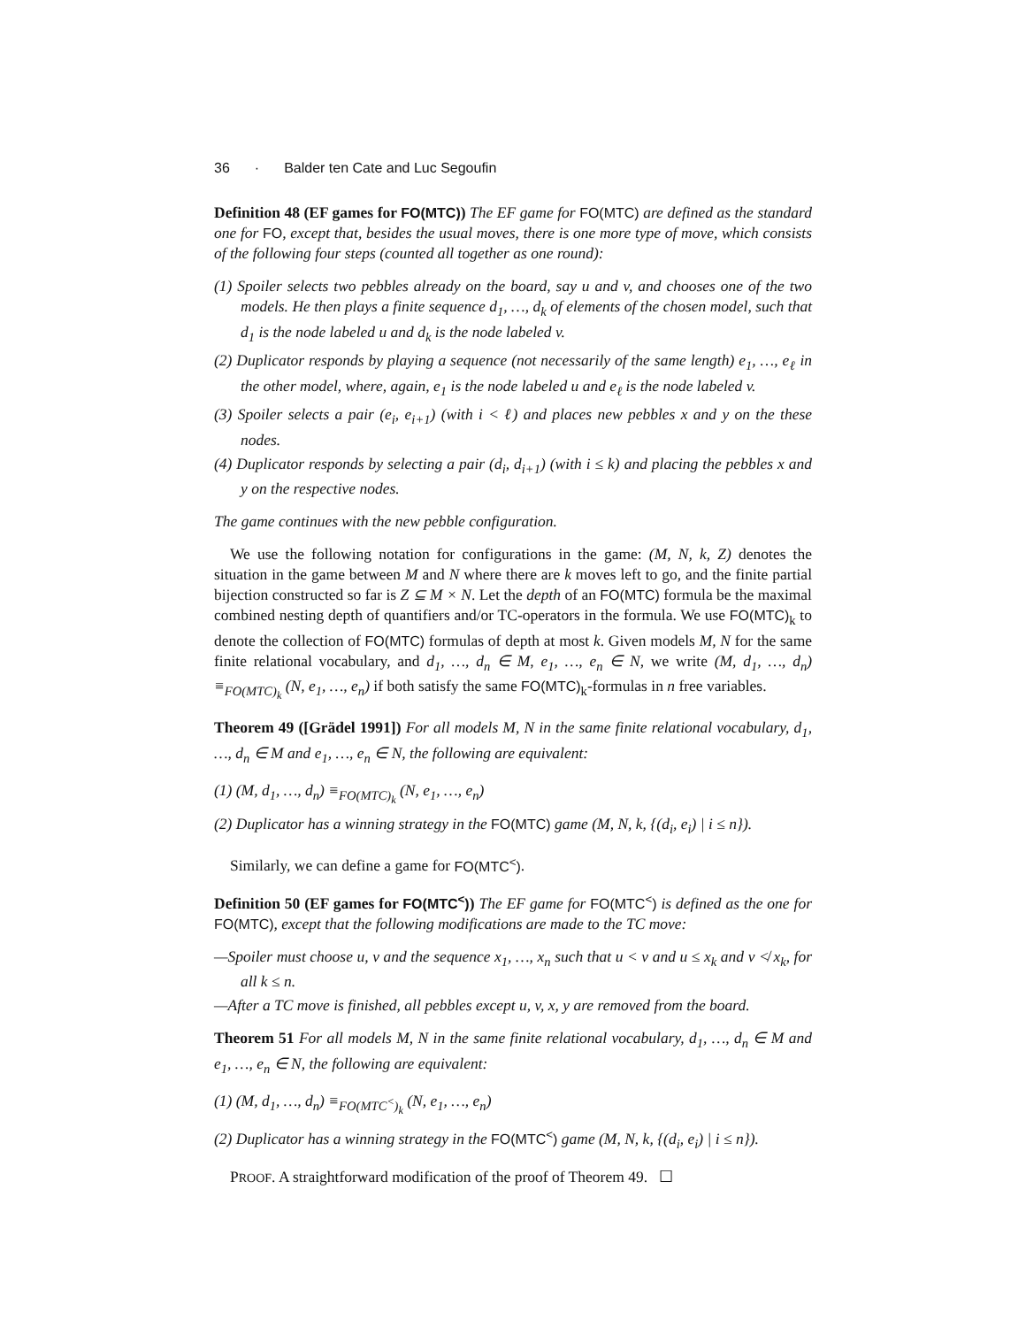36 · Balder ten Cate and Luc Segoufin
Definition 48 (EF games for FO(MTC)) The EF game for FO(MTC) are defined as the standard one for FO, except that, besides the usual moves, there is one more type of move, which consists of the following four steps (counted all together as one round):
(1) Spoiler selects two pebbles already on the board, say u and v, and chooses one of the two models. He then plays a finite sequence d<sub>1</sub>, …, d<sub>k</sub> of elements of the chosen model, such that d<sub>1</sub> is the node labeled u and d<sub>k</sub> is the node labeled v.
(2) Duplicator responds by playing a sequence (not necessarily of the same length) e<sub>1</sub>, …, e<sub>ℓ</sub> in the other model, where, again, e<sub>1</sub> is the node labeled u and e<sub>ℓ</sub> is the node labeled v.
(3) Spoiler selects a pair (e<sub>i</sub>, e<sub>i+1</sub>) (with i < ℓ) and places new pebbles x and y on the these nodes.
(4) Duplicator responds by selecting a pair (d<sub>i</sub>, d<sub>i+1</sub>) (with i ≤ k) and placing the pebbles x and y on the respective nodes.
The game continues with the new pebble configuration.
We use the following notation for configurations in the game: (M, N, k, Z) denotes the situation in the game between M and N where there are k moves left to go, and the finite partial bijection constructed so far is Z ⊆ M × N. Let the depth of an FO(MTC) formula be the maximal combined nesting depth of quantifiers and/or TC-operators in the formula. We use FO(MTC)<sub>k</sub> to denote the collection of FO(MTC) formulas of depth at most k. Given models M, N for the same finite relational vocabulary, and d<sub>1</sub>, …, d<sub>n</sub> ∈ M, e<sub>1</sub>, …, e<sub>n</sub> ∈ N, we write (M, d<sub>1</sub>, …, d<sub>n</sub>) ≡<sub>FO(MTC)<sub>k</sub></sub> (N, e<sub>1</sub>, …, e<sub>n</sub>) if both satisfy the same FO(MTC)<sub>k</sub>-formulas in n free variables.
Theorem 49 ([Grädel 1991]) For all models M, N in the same finite relational vocabulary, d<sub>1</sub>, …, d<sub>n</sub> ∈ M and e<sub>1</sub>, …, e<sub>n</sub> ∈ N, the following are equivalent:
(1) (M, d<sub>1</sub>, …, d<sub>n</sub>) ≡<sub>FO(MTC)<sub>k</sub></sub> (N, e<sub>1</sub>, …, e<sub>n</sub>)
(2) Duplicator has a winning strategy in the FO(MTC) game (M, N, k, {(d<sub>i</sub>, e<sub>i</sub>) | i ≤ n}).
Similarly, we can define a game for FO(MTC<sup><</sup>).
Definition 50 (EF games for FO(MTC<sup><</sup>)) The EF game for FO(MTC<sup><</sup>) is defined as the one for FO(MTC), except that the following modifications are made to the TC move:
—Spoiler must choose u, v and the sequence x<sub>1</sub>, …, x<sub>n</sub> such that u < v and u ≤ x<sub>k</sub> and v ≮ x<sub>k</sub>, for all k ≤ n.
—After a TC move is finished, all pebbles except u, v, x, y are removed from the board.
Theorem 51 For all models M, N in the same finite relational vocabulary, d<sub>1</sub>, …, d<sub>n</sub> ∈ M and e<sub>1</sub>, …, e<sub>n</sub> ∈ N, the following are equivalent:
(1) (M, d<sub>1</sub>, …, d<sub>n</sub>) ≡<sub>FO(MTC<sup><</sup>)<sub>k</sub></sub> (N, e<sub>1</sub>, …, e<sub>n</sub>)
(2) Duplicator has a winning strategy in the FO(MTC<sup><</sup>) game (M, N, k, {(d<sub>i</sub>, e<sub>i</sub>) | i ≤ n}).
PROOF. A straightforward modification of the proof of Theorem 49. ☐